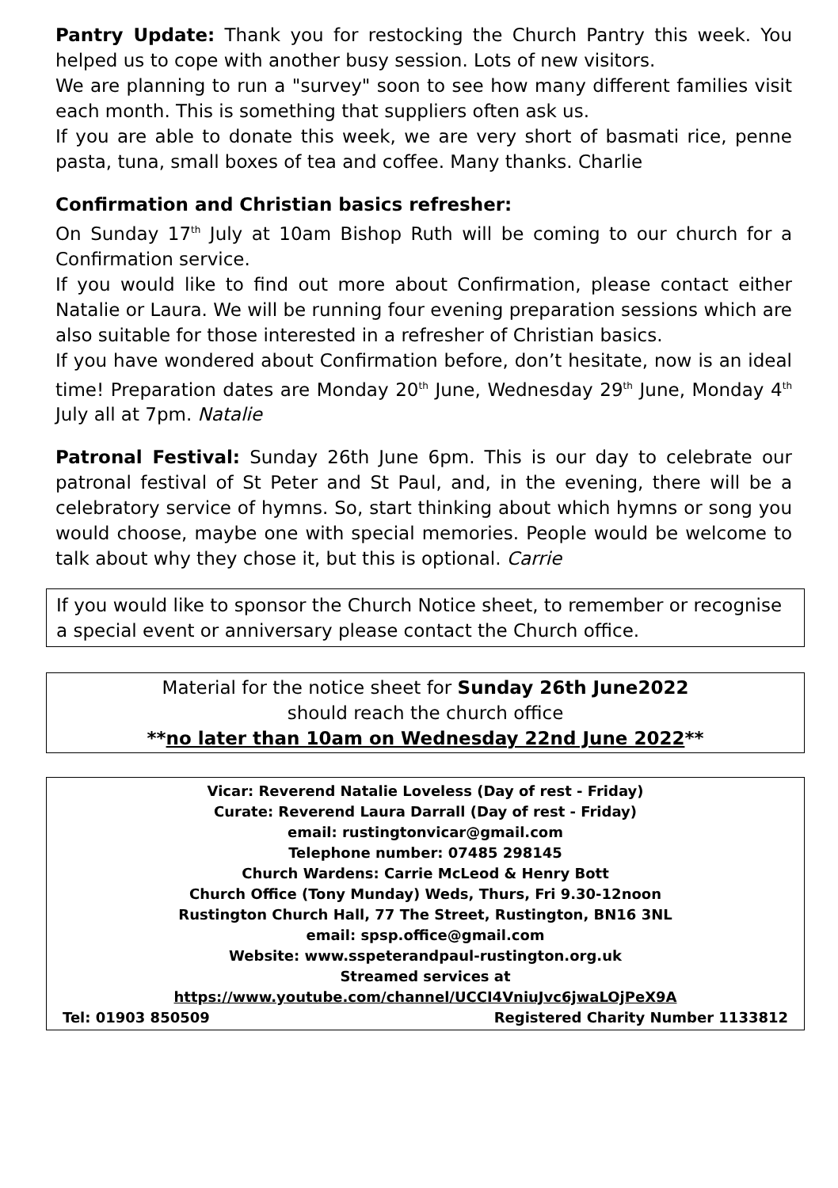Pantry Update: Thank you for restocking the Church Pantry this week. You helped us to cope with another busy session. Lots of new visitors.
We are planning to run a "survey" soon to see how many different families visit each month. This is something that suppliers often ask us.
If you are able to donate this week, we are very short of basmati rice, penne pasta, tuna, small boxes of tea and coffee. Many thanks. Charlie
Confirmation and Christian basics refresher:
On Sunday 17<sup>th</sup> July at 10am Bishop Ruth will be coming to our church for a Confirmation service.
If you would like to find out more about Confirmation, please contact either Natalie or Laura. We will be running four evening preparation sessions which are also suitable for those interested in a refresher of Christian basics.
If you have wondered about Confirmation before, don’t hesitate, now is an ideal time! Preparation dates are Monday 20<sup>th</sup> June, Wednesday 29<sup>th</sup> June, Monday 4<sup>th</sup> July all at 7pm. Natalie
Patronal Festival: Sunday 26th June 6pm. This is our day to celebrate our patronal festival of St Peter and St Paul, and, in the evening, there will be a celebratory service of hymns. So, start thinking about which hymns or song you would choose, maybe one with special memories. People would be welcome to talk about why they chose it, but this is optional. Carrie
If you would like to sponsor the Church Notice sheet, to remember or recognise a special event or anniversary please contact the Church office.
Material for the notice sheet for Sunday 26th June2022
should reach the church office
**no later than 10am on Wednesday 22nd June 2022**
Vicar: Reverend Natalie Loveless (Day of rest - Friday)
Curate: Reverend Laura Darrall (Day of rest - Friday)
email: rustingtonvicar@gmail.com
Telephone number: 07485 298145
Church Wardens: Carrie McLeod & Henry Bott
Church Office (Tony Munday) Weds, Thurs, Fri 9.30-12noon
Rustington Church Hall, 77 The Street, Rustington, BN16 3NL
email: spsp.office@gmail.com
Website: www.sspeterandpaul-rustington.org.uk
Streamed services at
https://www.youtube.com/channel/UCCI4VniuJvc6jwaLOjPeX9A
Tel: 01903 850509 Registered Charity Number 1133812